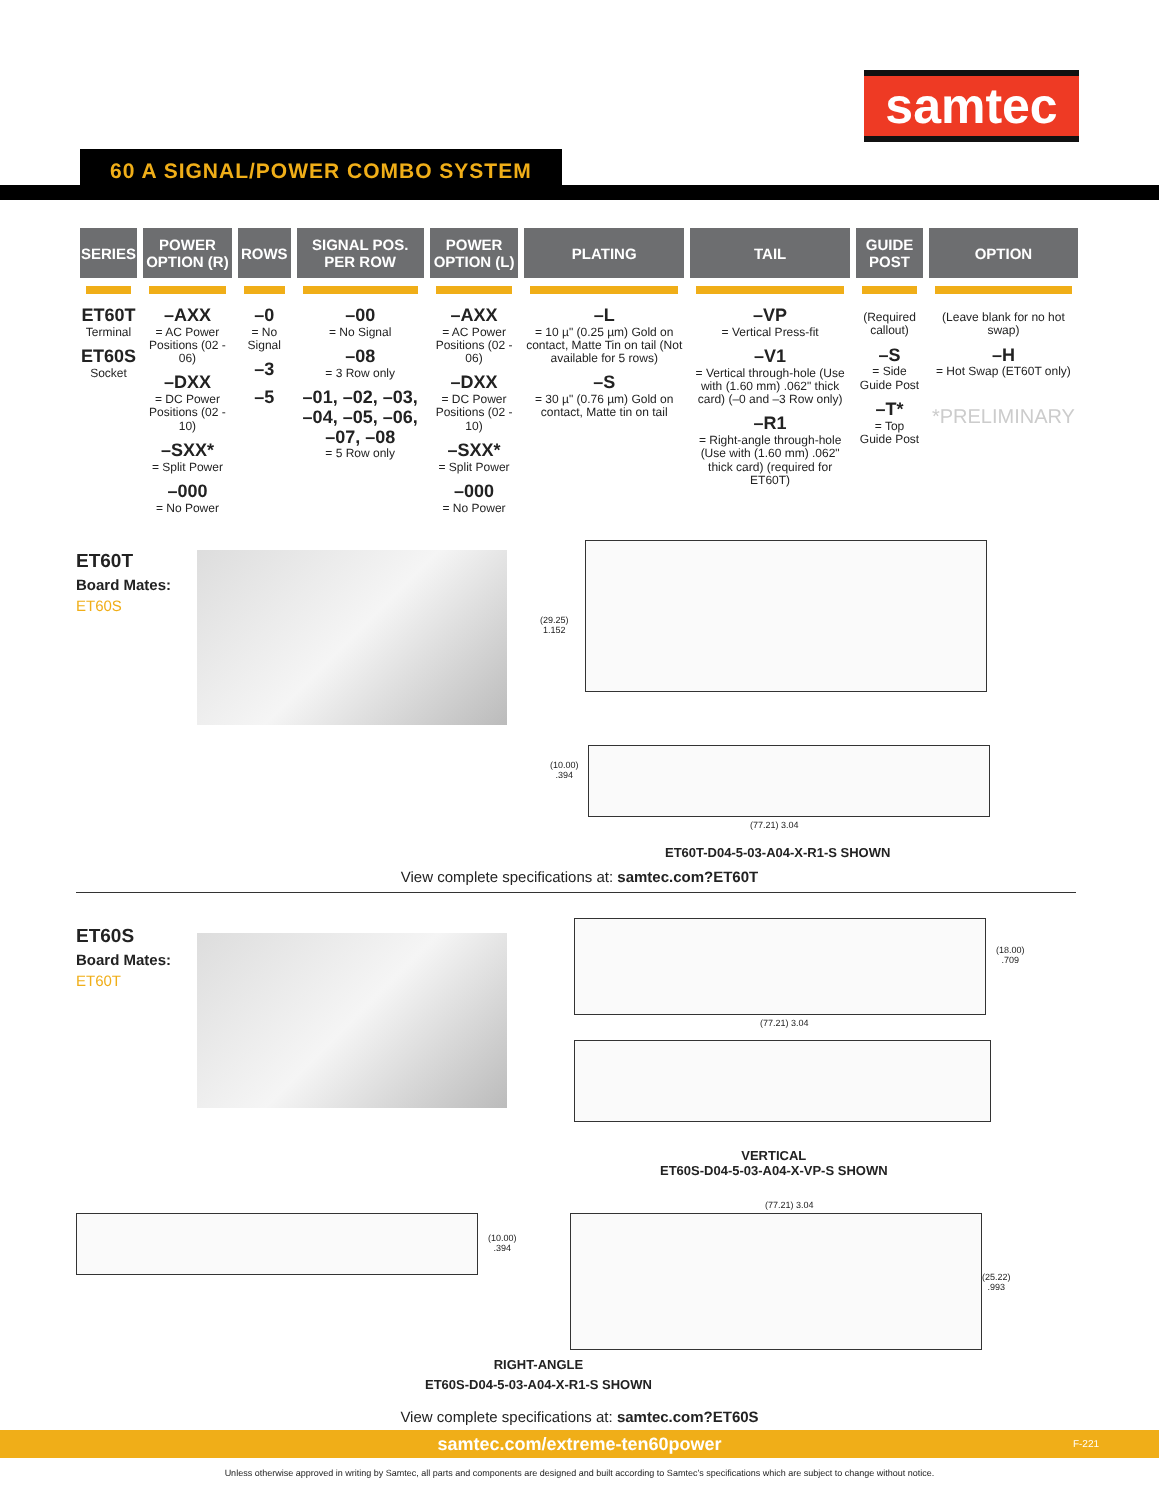samtec
60 A SIGNAL/POWER COMBO SYSTEM
| SERIES | POWER OPTION (R) | ROWS | SIGNAL POS. PER ROW | POWER OPTION (L) | PLATING | TAIL | GUIDE POST | OPTION |
| --- | --- | --- | --- | --- | --- | --- | --- | --- |
| ET60T Terminal ET60S Socket | –AXX = AC Power Positions (02 - 06) –DXX = DC Power Positions (02 - 10) –SXX* = Split Power –000 = No Power | –0 = No Signal –3 –5 | –00 = No Signal –08 = 3 Row only –01, –02, –03, –04, –05, –06, –07, –08 = 5 Row only | –AXX = AC Power Positions (02 - 06) –DXX = DC Power Positions (02 - 10) –SXX* = Split Power –000 = No Power | –L = 10 µ" (0.25 µm) Gold on contact, Matte Tin on tail (Not available for 5 rows) –S = 30 µ" (0.76 µm) Gold on contact, Matte tin on tail | –VP = Vertical Press-fit –V1 = Vertical through-hole (Use with (1.60 mm) .062" thick card) (–0 and –3 Row only) –R1 = Right-angle through-hole (Use with (1.60 mm) .062" thick card) (required for ET60T) | (Required callout) –S = Side Guide Post –T* = Top Guide Post | (Leave blank for no hot swap) –H = Hot Swap (ET60T only) *PRELIMINARY |
ET60T
Board Mates:
ET60S
(29.25)
1.152
(10.00)
.394
(77.21) 3.04
ET60T-D04-5-03-A04-X-R1-S SHOWN
View complete specifications at: samtec.com?ET60T
ET60S
Board Mates:
ET60T
(18.00)
.709
(77.21) 3.04
VERTICAL
ET60S-D04-5-03-A04-X-VP-S SHOWN
(10.00)
.394
(77.21) 3.04
(25.22)
.993
RIGHT-ANGLE
ET60S-D04-5-03-A04-X-R1-S SHOWN
View complete specifications at: samtec.com?ET60S
samtec.com/extreme-ten60power F-221
Unless otherwise approved in writing by Samtec, all parts and components are designed and built according to Samtec’s specifications which are subject to change without notice.